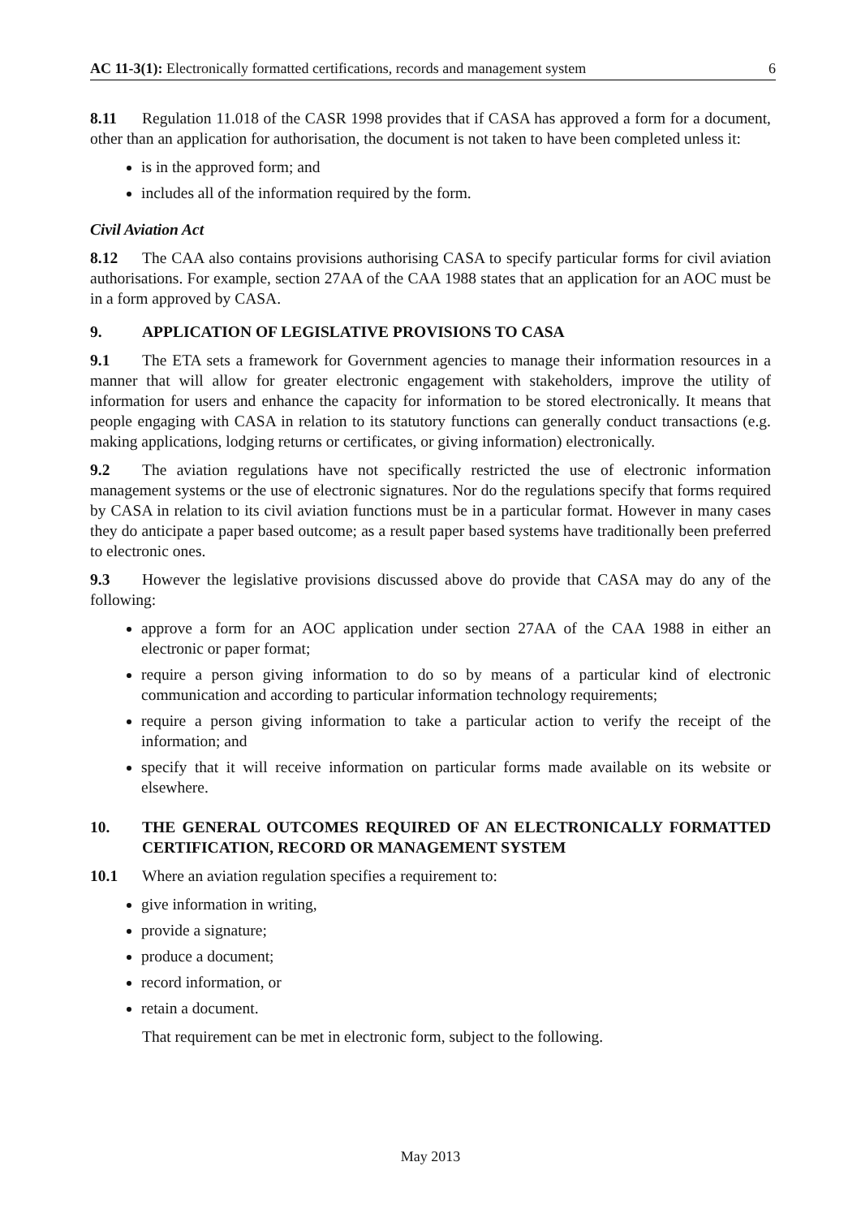AC 11-3(1): Electronically formatted certifications, records and management system 6
8.11 Regulation 11.018 of the CASR 1998 provides that if CASA has approved a form for a document, other than an application for authorisation, the document is not taken to have been completed unless it:
is in the approved form; and
includes all of the information required by the form.
Civil Aviation Act
8.12 The CAA also contains provisions authorising CASA to specify particular forms for civil aviation authorisations. For example, section 27AA of the CAA 1988 states that an application for an AOC must be in a form approved by CASA.
9. APPLICATION OF LEGISLATIVE PROVISIONS TO CASA
9.1 The ETA sets a framework for Government agencies to manage their information resources in a manner that will allow for greater electronic engagement with stakeholders, improve the utility of information for users and enhance the capacity for information to be stored electronically. It means that people engaging with CASA in relation to its statutory functions can generally conduct transactions (e.g. making applications, lodging returns or certificates, or giving information) electronically.
9.2 The aviation regulations have not specifically restricted the use of electronic information management systems or the use of electronic signatures. Nor do the regulations specify that forms required by CASA in relation to its civil aviation functions must be in a particular format. However in many cases they do anticipate a paper based outcome; as a result paper based systems have traditionally been preferred to electronic ones.
9.3 However the legislative provisions discussed above do provide that CASA may do any of the following:
approve a form for an AOC application under section 27AA of the CAA 1988 in either an electronic or paper format;
require a person giving information to do so by means of a particular kind of electronic communication and according to particular information technology requirements;
require a person giving information to take a particular action to verify the receipt of the information; and
specify that it will receive information on particular forms made available on its website or elsewhere.
10. THE GENERAL OUTCOMES REQUIRED OF AN ELECTRONICALLY FORMATTED CERTIFICATION, RECORD OR MANAGEMENT SYSTEM
10.1 Where an aviation regulation specifies a requirement to:
give information in writing,
provide a signature;
produce a document;
record information, or
retain a document.
That requirement can be met in electronic form, subject to the following.
May 2013